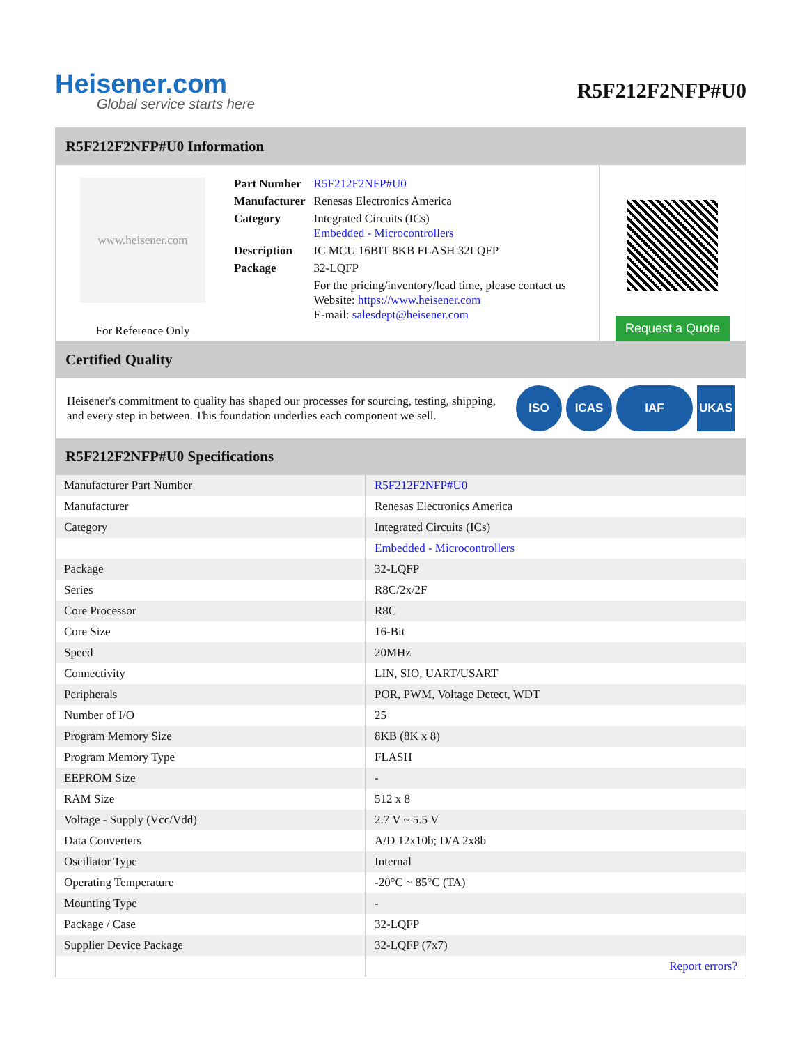Heisener.com
Global service starts here
R5F212F2NFP#U0
R5F212F2NFP#U0 Information
www.heisener.com
For Reference Only
| Part Number | R5F212F2NFP#U0 |
| Manufacturer | Renesas Electronics America |
| Category | Integrated Circuits (ICs) Embedded - Microcontrollers |
| Description | IC MCU 16BIT 8KB FLASH 32LQFP |
| Package | 32-LQFP |
| | For the pricing/inventory/lead time, please contact us Website: https://www.heisener.com E-mail: salesdept@heisener.com |
Request a Quote
Certified Quality
Heisener's commitment to quality has shaped our processes for sourcing, testing, shipping, and every step in between. This foundation underlies each component we sell.
ISO ICAS IAF UKAS
R5F212F2NFP#U0 Specifications
| Manufacturer Part Number | R5F212F2NFP#U0 |
| Manufacturer | Renesas Electronics America |
| Category | Integrated Circuits (ICs) |
| | Embedded - Microcontrollers |
| Package | 32-LQFP |
| Series | R8C/2x/2F |
| Core Processor | R8C |
| Core Size | 16-Bit |
| Speed | 20MHz |
| Connectivity | LIN, SIO, UART/USART |
| Peripherals | POR, PWM, Voltage Detect, WDT |
| Number of I/O | 25 |
| Program Memory Size | 8KB (8K x 8) |
| Program Memory Type | FLASH |
| EEPROM Size | - |
| RAM Size | 512 x 8 |
| Voltage - Supply (Vcc/Vdd) | 2.7 V ~ 5.5 V |
| Data Converters | A/D 12x10b; D/A 2x8b |
| Oscillator Type | Internal |
| Operating Temperature | -20°C ~ 85°C (TA) |
| Mounting Type | - |
| Package / Case | 32-LQFP |
| Supplier Device Package | 32-LQFP (7x7) |
| | Report errors? |